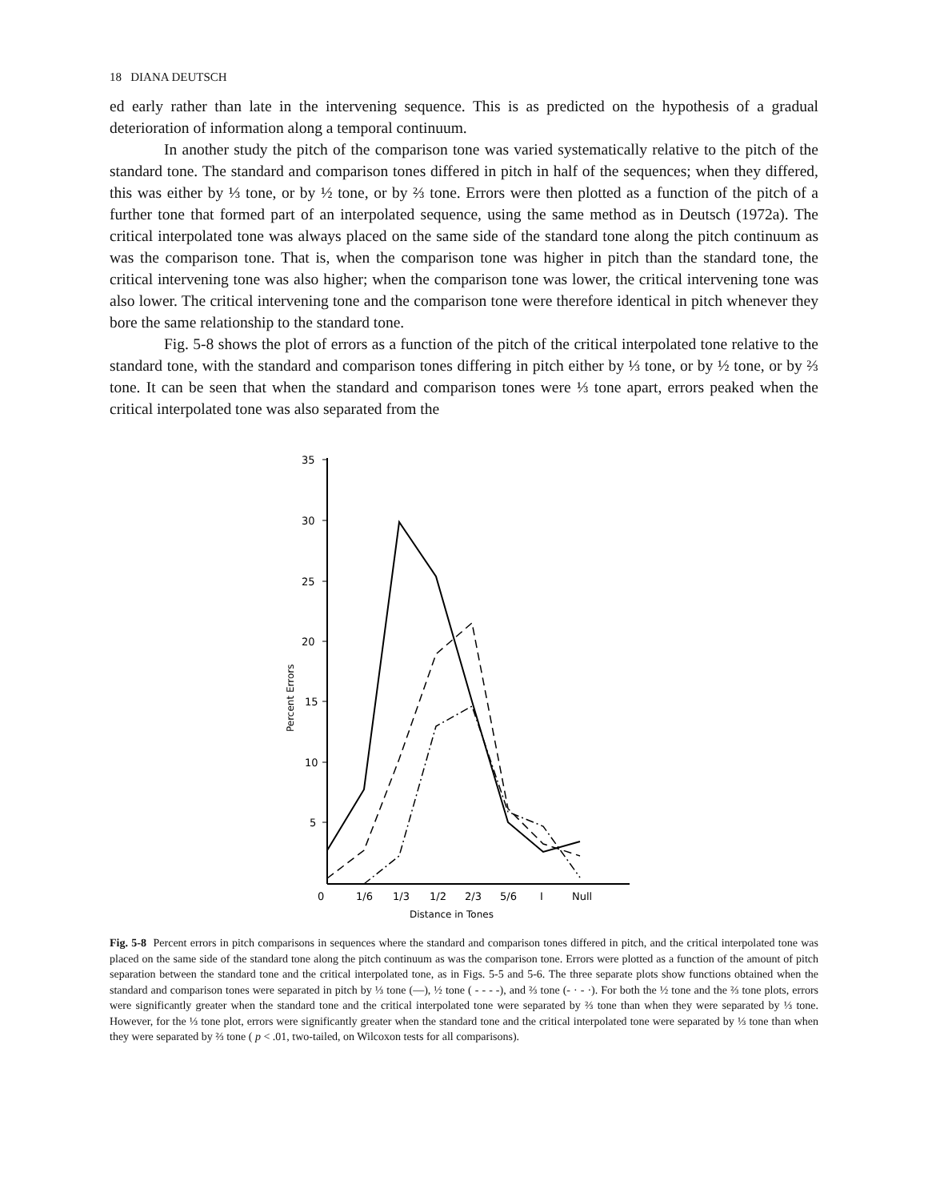18 DIANA DEUTSCH
ed early rather than late in the intervening sequence. This is as predicted on the hypothesis of a gradual deterioration of information along a temporal continuum.
In another study the pitch of the comparison tone was varied systematically relative to the pitch of the standard tone. The standard and comparison tones differed in pitch in half of the sequences; when they differed, this was either by ⅓ tone, or by ½ tone, or by ⅔ tone. Errors were then plotted as a function of the pitch of a further tone that formed part of an interpolated sequence, using the same method as in Deutsch (1972a). The critical interpolated tone was always placed on the same side of the standard tone along the pitch continuum as was the comparison tone. That is, when the comparison tone was higher in pitch than the standard tone, the critical intervening tone was also higher; when the comparison tone was lower, the critical intervening tone was also lower. The critical intervening tone and the comparison tone were therefore identical in pitch whenever they bore the same relationship to the standard tone.
Fig. 5-8 shows the plot of errors as a function of the pitch of the critical interpolated tone relative to the standard tone, with the standard and comparison tones differing in pitch either by ⅓ tone, or by ½ tone, or by ⅔ tone. It can be seen that when the standard and comparison tones were ⅓ tone apart, errors peaked when the critical interpolated tone was also separated from the
35
30
25
20
15
10
5
Percent Errors
0
1/6
1/3
1/2
2/3
5/6
I
Null
Distance in Tones
Fig. 5-8 Percent errors in pitch comparisons in sequences where the standard and comparison tones differed in pitch, and the critical interpolated tone was placed on the same side of the standard tone along the pitch continuum as was the comparison tone. Errors were plotted as a function of the amount of pitch separation between the standard tone and the critical interpolated tone, as in Figs. 5-5 and 5-6. The three separate plots show functions obtained when the standard and comparison tones were separated in pitch by ⅓ tone (—), ½ tone ( - - - -), and ⅔ tone (- · - ·). For both the ½ tone and the ⅔ tone plots, errors were significantly greater when the standard tone and the critical interpolated tone were separated by ⅔ tone than when they were separated by ⅓ tone. However, for the ⅓ tone plot, errors were significantly greater when the standard tone and the critical interpolated tone were separated by ⅓ tone than when they were separated by ⅔ tone ( p < .01, two-tailed, on Wilcoxon tests for all comparisons).